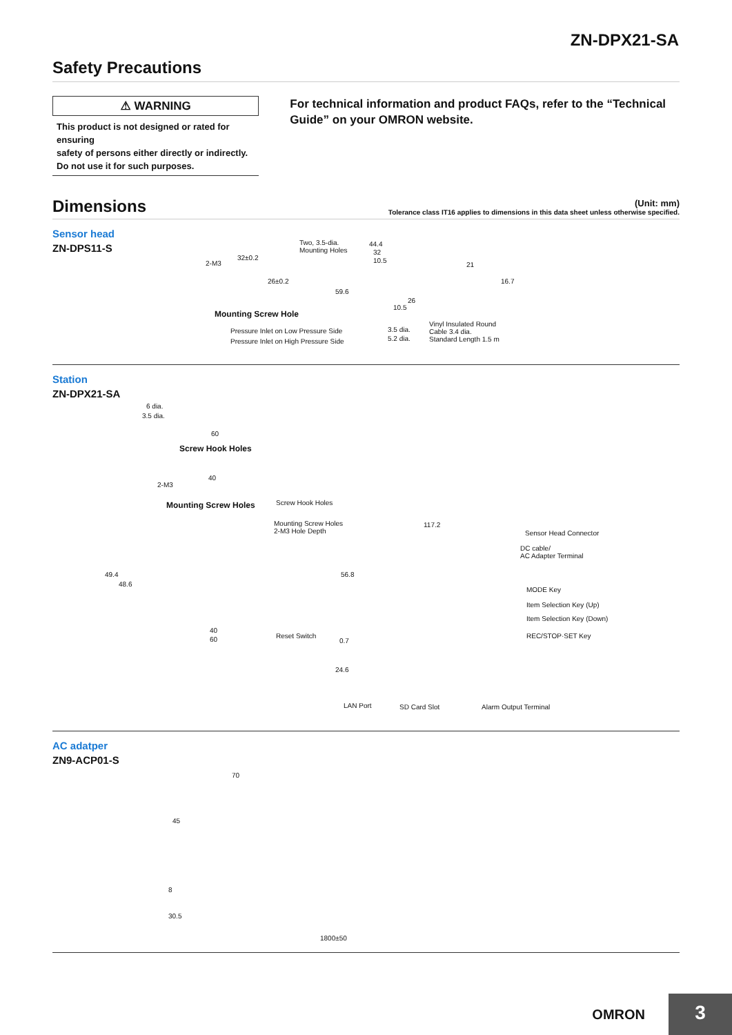ZN-DPX21-SA
Safety Precautions
⚠ WARNING
This product is not designed or rated for ensuring
safety of persons either directly or indirectly.
Do not use it for such purposes.
For technical information and product FAQs, refer to the “Technical Guide” on your OMRON website.
Dimensions (Unit: mm)
Tolerance class IT16 applies to dimensions in this data sheet unless otherwise specified.
Sensor head
ZN-DPS11-S
2-M3
32±0.2
26±0.2
Mounting Screw Hole
Two, 3.5-dia.
Mounting Holes
44.4
32
10.5
59.6
26
10.5
21
16.7
Pressure Inlet on Low Pressure Side
Pressure Inlet on High Pressure Side
3.5 dia.
5.2 dia.
Vinyl Insulated Round
Cable 3.4 dia.
Standard Length 1.5 m
Station
ZN-DPX21-SA
6 dia.
3.5 dia.
60
Screw Hook Holes
2-M3
40
Mounting Screw Holes Screw Hook Holes
Mounting Screw Holes
2-M3 Hole Depth
117.2
Sensor Head Connector
DC cable/
AC Adapter Terminal
49.4
48.6
56.8
MODE Key
Item Selection Key (Up)
Item Selection Key (Down)
REC/STOP·SET Key
40
60 Reset Switch
0.7
24.6
LAN Port SD Card Slot Alarm Output Terminal
AC adatper
ZN9-ACP01-S
70
45
8
30.5
1800±50
OMRON 3